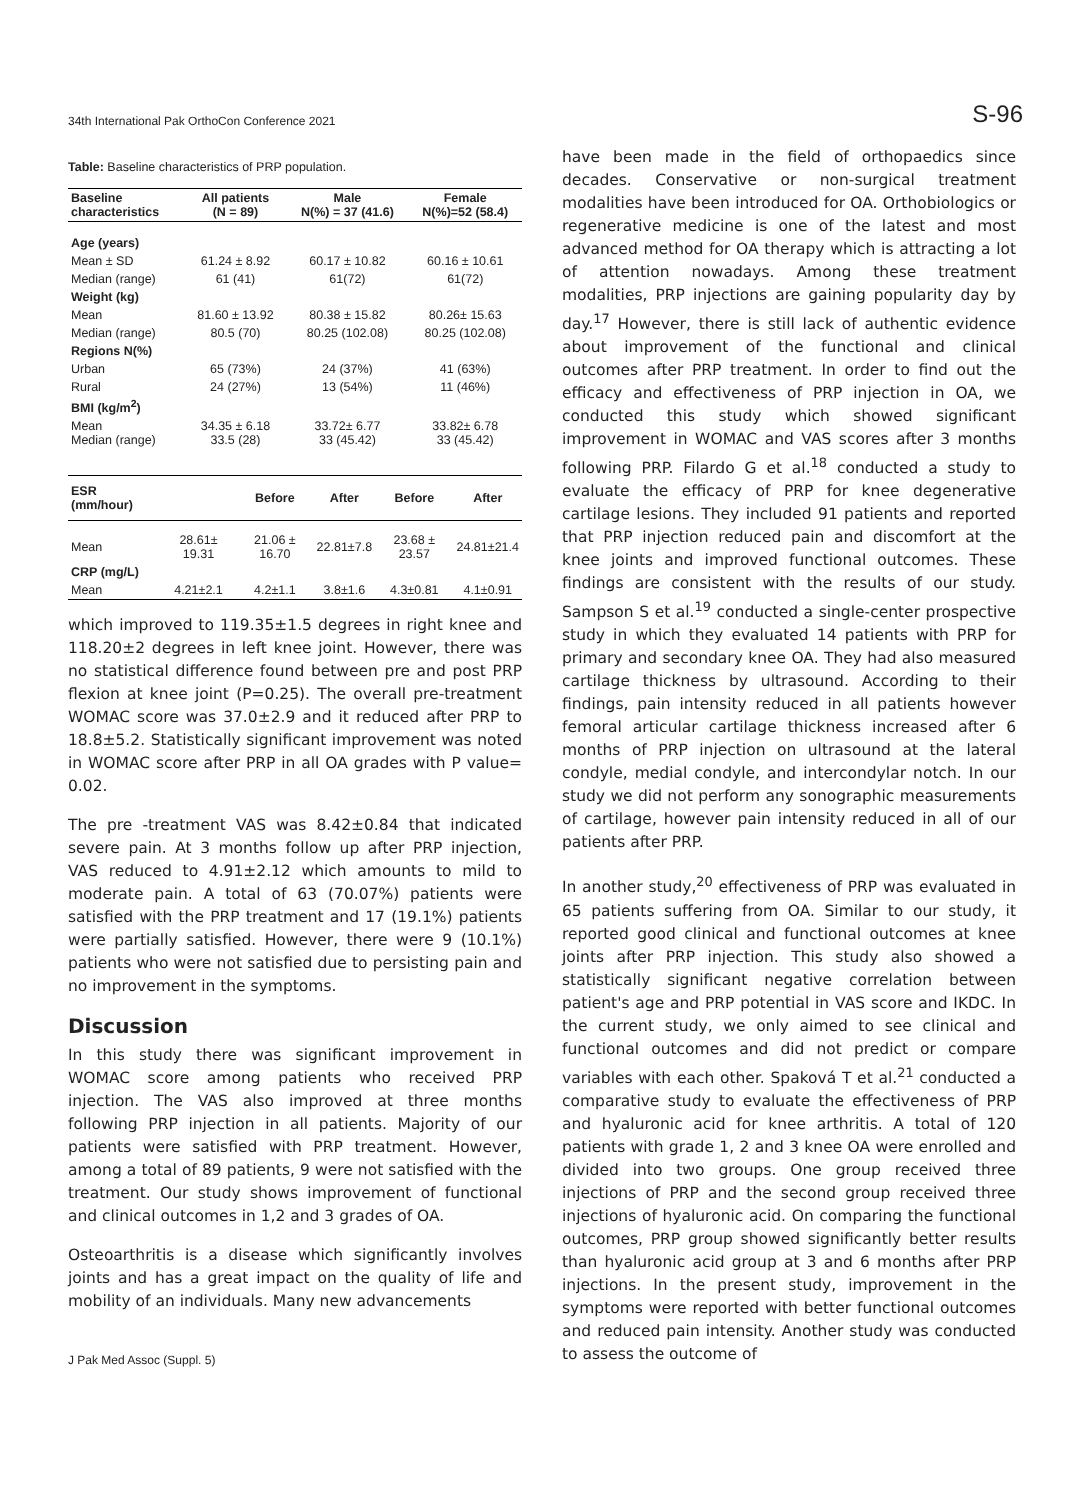34th International Pak OrthoCon Conference 2021 S-96
Table: Baseline characteristics of PRP population.
| Baseline characteristics | All patients (N = 89) | Male N(%) = 37 (41.6) | Female N(%)=52 (58.4) |
| --- | --- | --- | --- |
| Age (years) | | | |
| Mean ± SD | 61.24 ± 8.92 | 60.17 ± 10.82 | 60.16 ± 10.61 |
| Median (range) | 61 (41) | 61(72) | 61(72) |
| Weight (kg) | | | |
| Mean | 81.60 ± 13.92 | 80.38 ± 15.82 | 80.26± 15.63 |
| Median (range) | 80.5 (70) | 80.25 (102.08) | 80.25 (102.08) |
| Regions N(%) | | | |
| Urban | 65 (73%) | 24 (37%) | 41 (63%) |
| Rural | 24 (27%) | 13 (54%) | 11 (46%) |
| BMI (kg/m<sup>2</sup>) | | | |
| Mean Median (range) | 34.35 ± 6.18 33.5 (28) | 33.72± 6.77 33 (45.42) | 33.82± 6.78 33 (45.42) |
| ESR (mm/hour) | | Before | After | Before | After |
| --- | --- | --- | --- | --- | --- |
| Mean | 28.61± 19.31 | 21.06 ± 16.70 | 22.81±7.8 | 23.68 ± 23.57 | 24.81±21.4 |
| CRP (mg/L) | | | | | |
| Mean | 4.21±2.1 | 4.2±1.1 | 3.8±1.6 | 4.3±0.81 | 4.1±0.91 |
which improved to 119.35±1.5 degrees in right knee and 118.20±2 degrees in left knee joint. However, there was no statistical difference found between pre and post PRP flexion at knee joint (P=0.25). The overall pre-treatment WOMAC score was 37.0±2.9 and it reduced after PRP to 18.8±5.2. Statistically significant improvement was noted in WOMAC score after PRP in all OA grades with P value= 0.02.
The pre -treatment VAS was 8.42±0.84 that indicated severe pain. At 3 months follow up after PRP injection, VAS reduced to 4.91±2.12 which amounts to mild to moderate pain. A total of 63 (70.07%) patients were satisfied with the PRP treatment and 17 (19.1%) patients were partially satisfied. However, there were 9 (10.1%) patients who were not satisfied due to persisting pain and no improvement in the symptoms.
Discussion
In this study there was significant improvement in WOMAC score among patients who received PRP injection. The VAS also improved at three months following PRP injection in all patients. Majority of our patients were satisfied with PRP treatment. However, among a total of 89 patients, 9 were not satisfied with the treatment. Our study shows improvement of functional and clinical outcomes in 1,2 and 3 grades of OA.
Osteoarthritis is a disease which significantly involves joints and has a great impact on the quality of life and mobility of an individuals. Many new advancements
J Pak Med Assoc (Suppl. 5)
have been made in the field of orthopaedics since decades. Conservative or non-surgical treatment modalities have been introduced for OA. Orthobiologics or regenerative medicine is one of the latest and most advanced method for OA therapy which is attracting a lot of attention nowadays. Among these treatment modalities, PRP injections are gaining popularity day by day.<sup>17</sup> However, there is still lack of authentic evidence about improvement of the functional and clinical outcomes after PRP treatment. In order to find out the efficacy and effectiveness of PRP injection in OA, we conducted this study which showed significant improvement in WOMAC and VAS scores after 3 months following PRP. Filardo G et al.<sup>18</sup> conducted a study to evaluate the efficacy of PRP for knee degenerative cartilage lesions. They included 91 patients and reported that PRP injection reduced pain and discomfort at the knee joints and improved functional outcomes. These findings are consistent with the results of our study. Sampson S et al.<sup>19</sup> conducted a single-center prospective study in which they evaluated 14 patients with PRP for primary and secondary knee OA. They had also measured cartilage thickness by ultrasound. According to their findings, pain intensity reduced in all patients however femoral articular cartilage thickness increased after 6 months of PRP injection on ultrasound at the lateral condyle, medial condyle, and intercondylar notch. In our study we did not perform any sonographic measurements of cartilage, however pain intensity reduced in all of our patients after PRP.
In another study,<sup>20</sup> effectiveness of PRP was evaluated in 65 patients suffering from OA. Similar to our study, it reported good clinical and functional outcomes at knee joints after PRP injection. This study also showed a statistically significant negative correlation between patient's age and PRP potential in VAS score and IKDC. In the current study, we only aimed to see clinical and functional outcomes and did not predict or compare variables with each other. Spaková T et al.<sup>21</sup> conducted a comparative study to evaluate the effectiveness of PRP and hyaluronic acid for knee arthritis. A total of 120 patients with grade 1, 2 and 3 knee OA were enrolled and divided into two groups. One group received three injections of PRP and the second group received three injections of hyaluronic acid. On comparing the functional outcomes, PRP group showed significantly better results than hyaluronic acid group at 3 and 6 months after PRP injections. In the present study, improvement in the symptoms were reported with better functional outcomes and reduced pain intensity. Another study was conducted to assess the outcome of